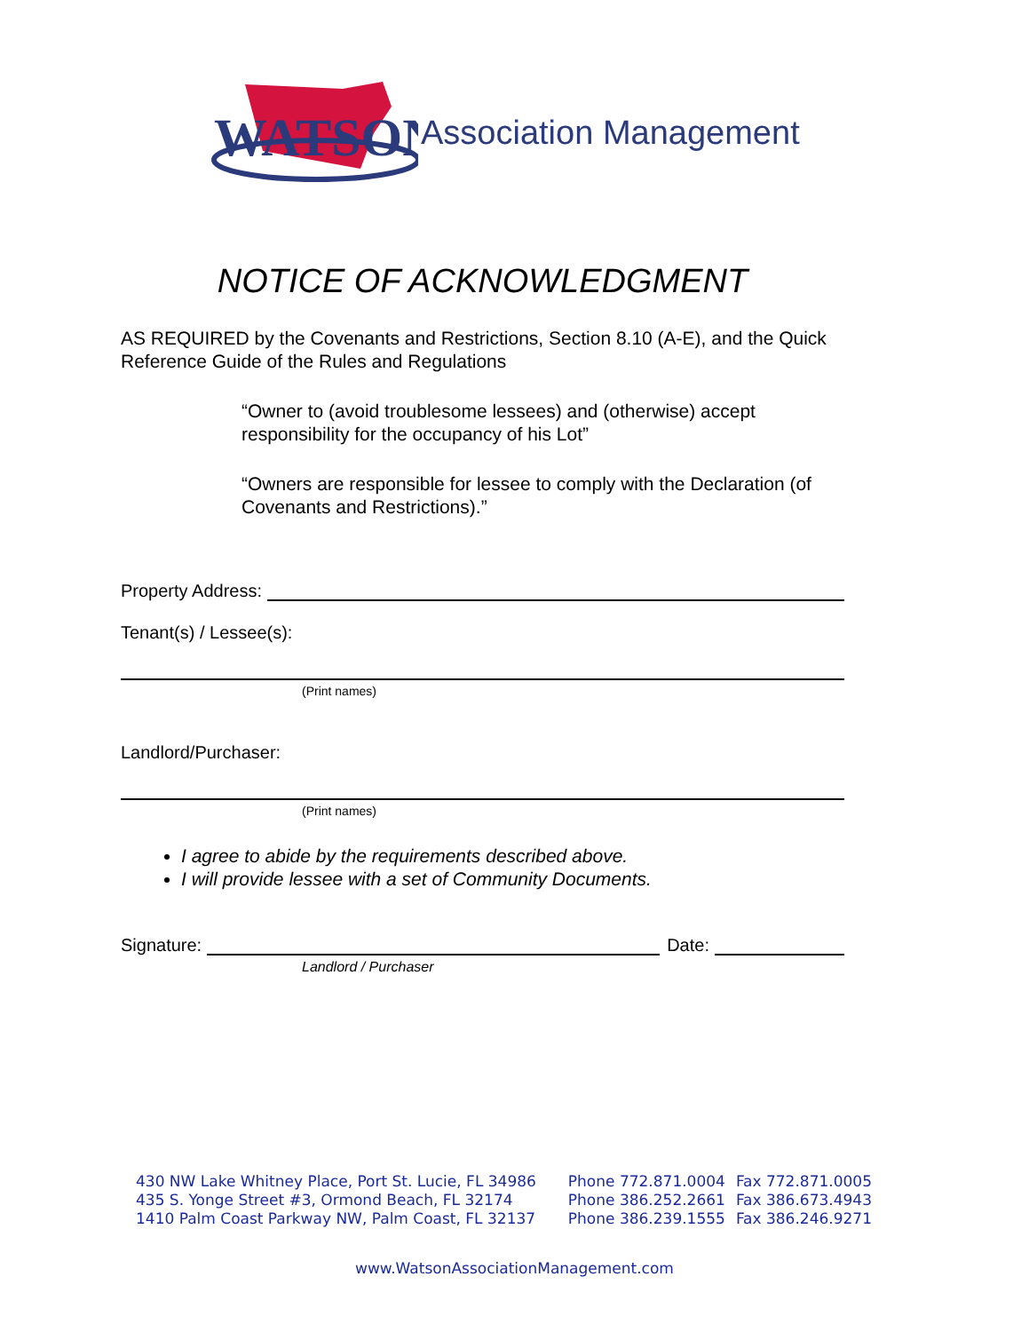WATSON
Association Management
NOTICE OF ACKNOWLEDGMENT
AS REQUIRED by the Covenants and Restrictions, Section 8.10 (A-E), and the Quick Reference Guide of the Rules and Regulations
“Owner to (avoid troublesome lessees) and (otherwise) accept responsibility for the occupancy of his Lot”
“Owners are responsible for lessee to comply with the Declaration (of Covenants and Restrictions).”
Property Address:
Tenant(s) / Lessee(s):
(Print names)
Landlord/Purchaser:
(Print names)
I agree to abide by the requirements described above.
I will provide lessee with a set of Community Documents.
Signature:
Date:
Landlord / Purchaser
| 430 NW Lake Whitney Place, Port St. Lucie, FL 34986 | Phone 772.871.0004 | Fax 772.871.0005 |
| 435 S. Yonge Street #3, Ormond Beach, FL 32174 | Phone 386.252.2661 | Fax 386.673.4943 |
| 1410 Palm Coast Parkway NW, Palm Coast, FL 32137 | Phone 386.239.1555 | Fax 386.246.9271 |
www.WatsonAssociationManagement.com